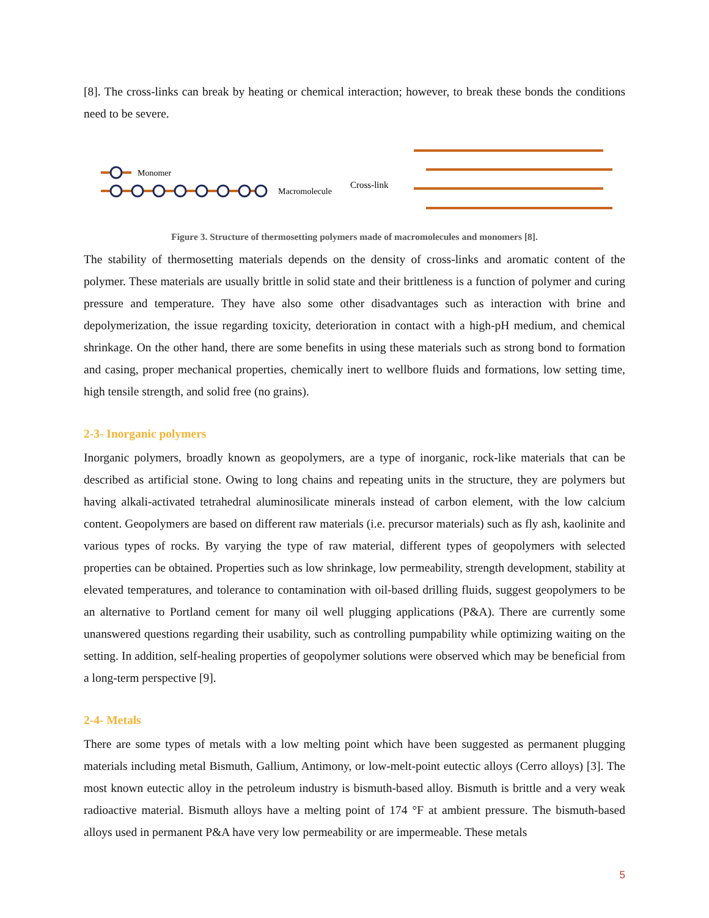[8]. The cross-links can break by heating or chemical interaction; however, to break these bonds the conditions need to be severe.
Monomer
Macromolecule
Cross-link
Figure 3. Structure of thermosetting polymers made of macromolecules and monomers [8].
The stability of thermosetting materials depends on the density of cross-links and aromatic content of the polymer. These materials are usually brittle in solid state and their brittleness is a function of polymer and curing pressure and temperature. They have also some other disadvantages such as interaction with brine and depolymerization, the issue regarding toxicity, deterioration in contact with a high-pH medium, and chemical shrinkage. On the other hand, there are some benefits in using these materials such as strong bond to formation and casing, proper mechanical properties, chemically inert to wellbore fluids and formations, low setting time, high tensile strength, and solid free (no grains).
2-3- Inorganic polymers
Inorganic polymers, broadly known as geopolymers, are a type of inorganic, rock-like materials that can be described as artificial stone. Owing to long chains and repeating units in the structure, they are polymers but having alkali-activated tetrahedral aluminosilicate minerals instead of carbon element, with the low calcium content. Geopolymers are based on different raw materials (i.e. precursor materials) such as fly ash, kaolinite and various types of rocks. By varying the type of raw material, different types of geopolymers with selected properties can be obtained. Properties such as low shrinkage, low permeability, strength development, stability at elevated temperatures, and tolerance to contamination with oil-based drilling fluids, suggest geopolymers to be an alternative to Portland cement for many oil well plugging applications (P&A). There are currently some unanswered questions regarding their usability, such as controlling pumpability while optimizing waiting on the setting. In addition, self-healing properties of geopolymer solutions were observed which may be beneficial from a long-term perspective [9].
2-4- Metals
There are some types of metals with a low melting point which have been suggested as permanent plugging materials including metal Bismuth, Gallium, Antimony, or low-melt-point eutectic alloys (Cerro alloys) [3]. The most known eutectic alloy in the petroleum industry is bismuth-based alloy. Bismuth is brittle and a very weak radioactive material. Bismuth alloys have a melting point of 174 °F at ambient pressure. The bismuth-based alloys used in permanent P&A have very low permeability or are impermeable. These metals
5